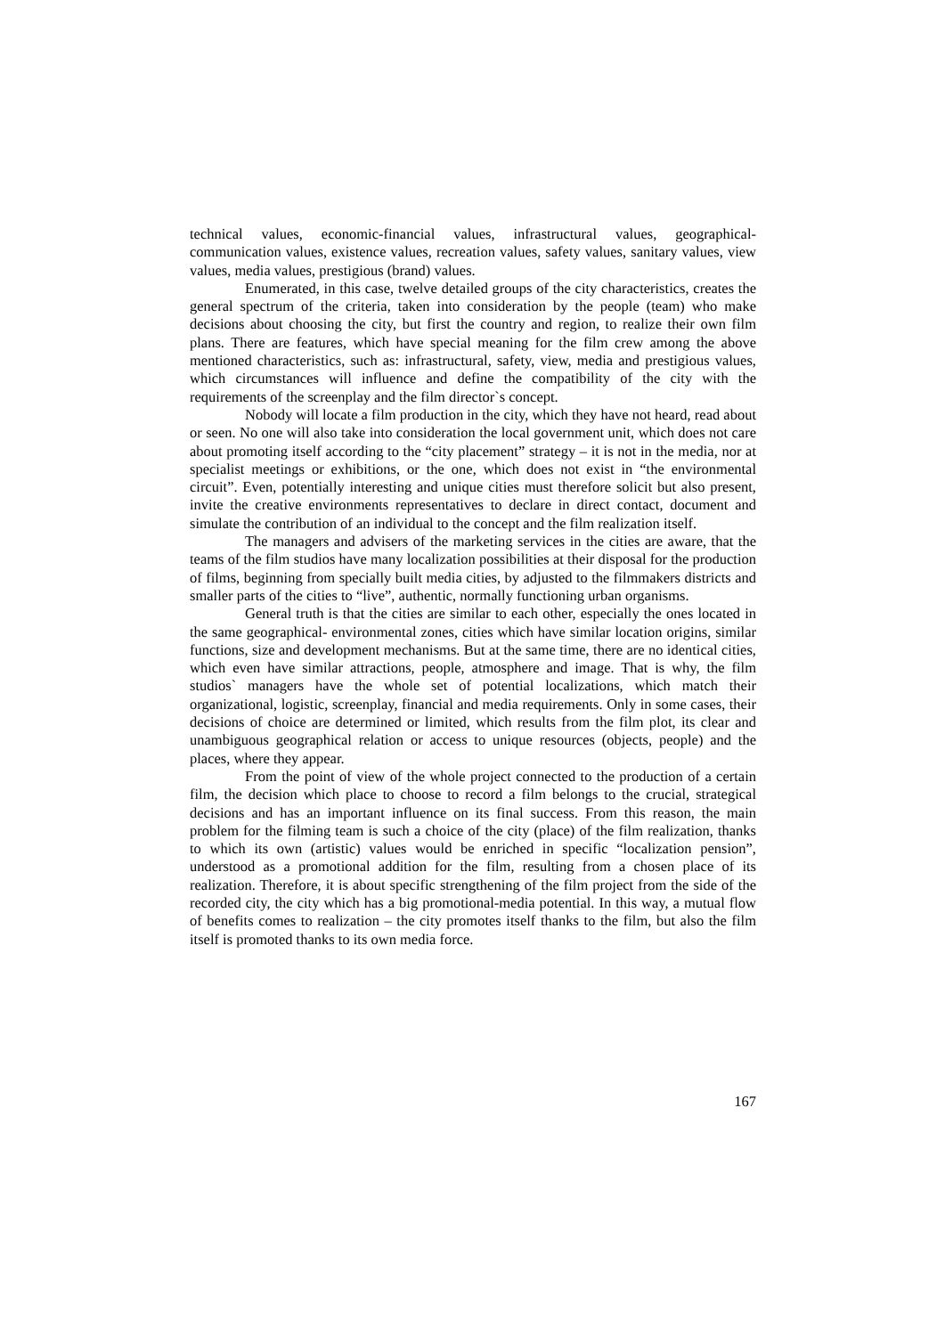technical values, economic-financial values, infrastructural values, geographical-communication values, existence values, recreation values, safety values, sanitary values, view values, media values, prestigious (brand) values.
Enumerated, in this case, twelve detailed groups of the city characteristics, creates the general spectrum of the criteria, taken into consideration by the people (team) who make decisions about choosing the city, but first the country and region, to realize their own film plans. There are features, which have special meaning for the film crew among the above mentioned characteristics, such as: infrastructural, safety, view, media and prestigious values, which circumstances will influence and define the compatibility of the city with the requirements of the screenplay and the film director`s concept.
Nobody will locate a film production in the city, which they have not heard, read about or seen. No one will also take into consideration the local government unit, which does not care about promoting itself according to the “city placement” strategy – it is not in the media, nor at specialist meetings or exhibitions, or the one, which does not exist in “the environmental circuit”. Even, potentially interesting and unique cities must therefore solicit but also present, invite the creative environments representatives to declare in direct contact, document and simulate the contribution of an individual to the concept and the film realization itself.
The managers and advisers of the marketing services in the cities are aware, that the teams of the film studios have many localization possibilities at their disposal for the production of films, beginning from specially built media cities, by adjusted to the filmmakers districts and smaller parts of the cities to “live”, authentic, normally functioning urban organisms.
General truth is that the cities are similar to each other, especially the ones located in the same geographical- environmental zones, cities which have similar location origins, similar functions, size and development mechanisms. But at the same time, there are no identical cities, which even have similar attractions, people, atmosphere and image. That is why, the film studios` managers have the whole set of potential localizations, which match their organizational, logistic, screenplay, financial and media requirements. Only in some cases, their decisions of choice are determined or limited, which results from the film plot, its clear and unambiguous geographical relation or access to unique resources (objects, people) and the places, where they appear.
From the point of view of the whole project connected to the production of a certain film, the decision which place to choose to record a film belongs to the crucial, strategical decisions and has an important influence on its final success. From this reason, the main problem for the filming team is such a choice of the city (place) of the film realization, thanks to which its own (artistic) values would be enriched in specific “localization pension”, understood as a promotional addition for the film, resulting from a chosen place of its realization. Therefore, it is about specific strengthening of the film project from the side of the recorded city, the city which has a big promotional-media potential. In this way, a mutual flow of benefits comes to realization – the city promotes itself thanks to the film, but also the film itself is promoted thanks to its own media force.
167